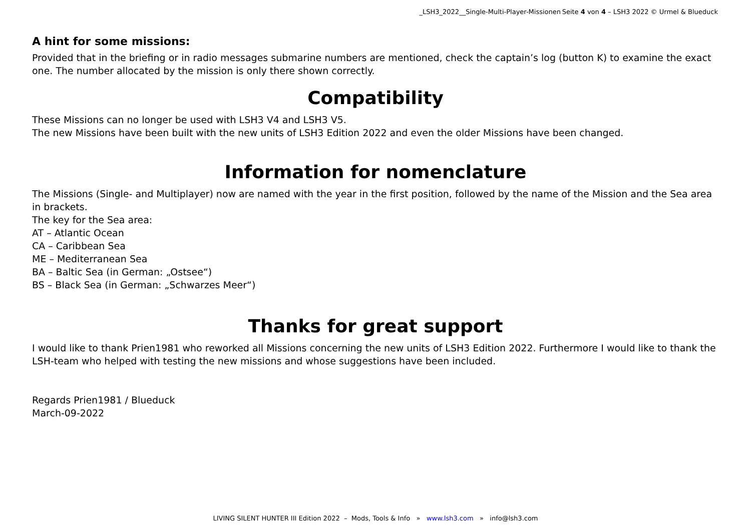_LSH3_2022__Single-Multi-Player-Missionen Seite 4 von 4 – LSH3 2022 © Urmel & Blueduck
A hint for some missions:
Provided that in the briefing or in radio messages submarine numbers are mentioned, check the captain’s log (button K) to examine the exact one. The number allocated by the mission is only there shown correctly.
Compatibility
These Missions can no longer be used with LSH3 V4 and LSH3 V5.
The new Missions have been built with the new units of LSH3 Edition 2022 and even the older Missions have been changed.
Information for nomenclature
The Missions (Single- and Multiplayer) now are named with the year in the first position, followed by the name of the Mission and the Sea area in brackets.
The key for the Sea area:
AT – Atlantic Ocean
CA – Caribbean Sea
ME – Mediterranean Sea
BA – Baltic Sea (in German: „Ostsee“)
BS – Black Sea (in German: „Schwarzes Meer“)
Thanks for great support
I would like to thank Prien1981 who reworked all Missions concerning the new units of LSH3 Edition 2022. Furthermore I would like to thank the LSH-team who helped with testing the new missions and whose suggestions have been included.
Regards Prien1981 / Blueduck
March-09-2022
LIVING SILENT HUNTER III Edition 2022 – Mods, Tools & Info » www.lsh3.com » info@lsh3.com